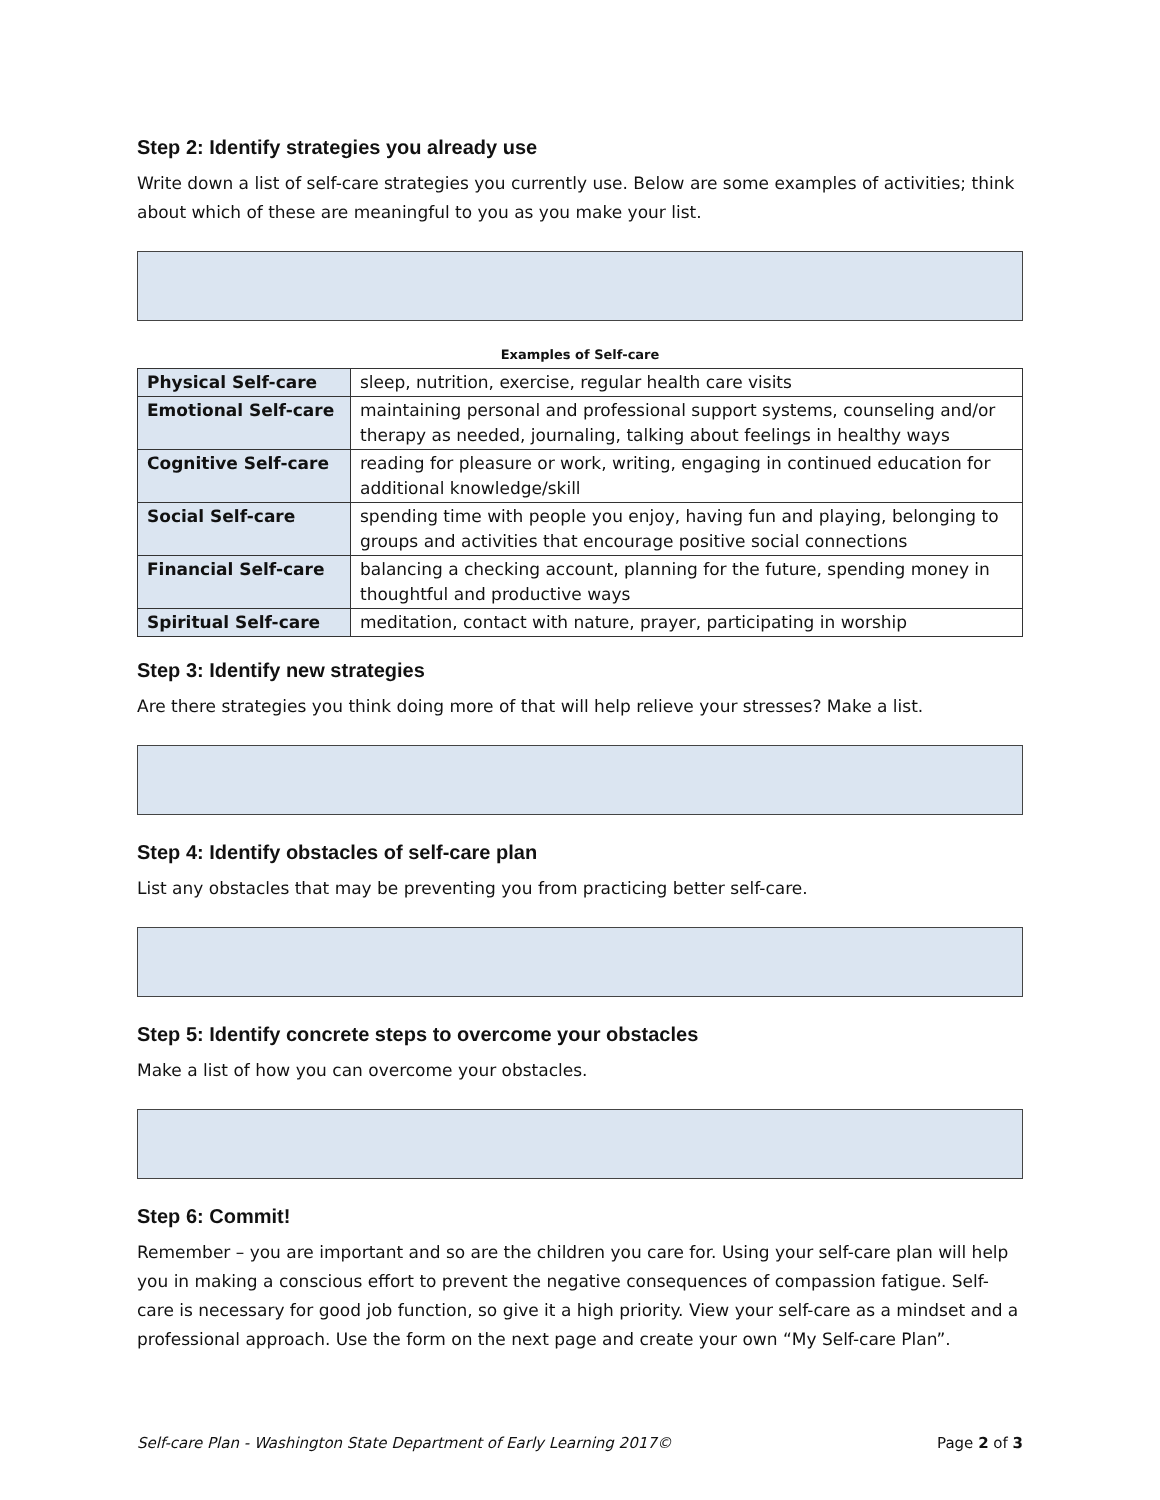Step 2: Identify strategies you already use
Write down a list of self-care strategies you currently use. Below are some examples of activities; think about which of these are meaningful to you as you make your list.
Examples of Self-care
| Physical Self-care | sleep, nutrition, exercise, regular health care visits |
| Emotional Self-care | maintaining personal and professional support systems, counseling and/or therapy as needed, journaling, talking about feelings in healthy ways |
| Cognitive Self-care | reading for pleasure or work, writing, engaging in continued education for additional knowledge/skill |
| Social Self-care | spending time with people you enjoy, having fun and playing, belonging to groups and activities that encourage positive social connections |
| Financial Self-care | balancing a checking account, planning for the future, spending money in thoughtful and productive ways |
| Spiritual Self-care | meditation, contact with nature, prayer, participating in worship |
Step 3: Identify new strategies
Are there strategies you think doing more of that will help relieve your stresses? Make a list.
Step 4: Identify obstacles of self-care plan
List any obstacles that may be preventing you from practicing better self-care.
Step 5: Identify concrete steps to overcome your obstacles
Make a list of how you can overcome your obstacles.
Step 6: Commit!
Remember – you are important and so are the children you care for. Using your self-care plan will help you in making a conscious effort to prevent the negative consequences of compassion fatigue. Self-care is necessary for good job function, so give it a high priority. View your self-care as a mindset and a professional approach. Use the form on the next page and create your own “My Self-care Plan”.
Self-care Plan - Washington State Department of Early Learning 2017© Page 2 of 3